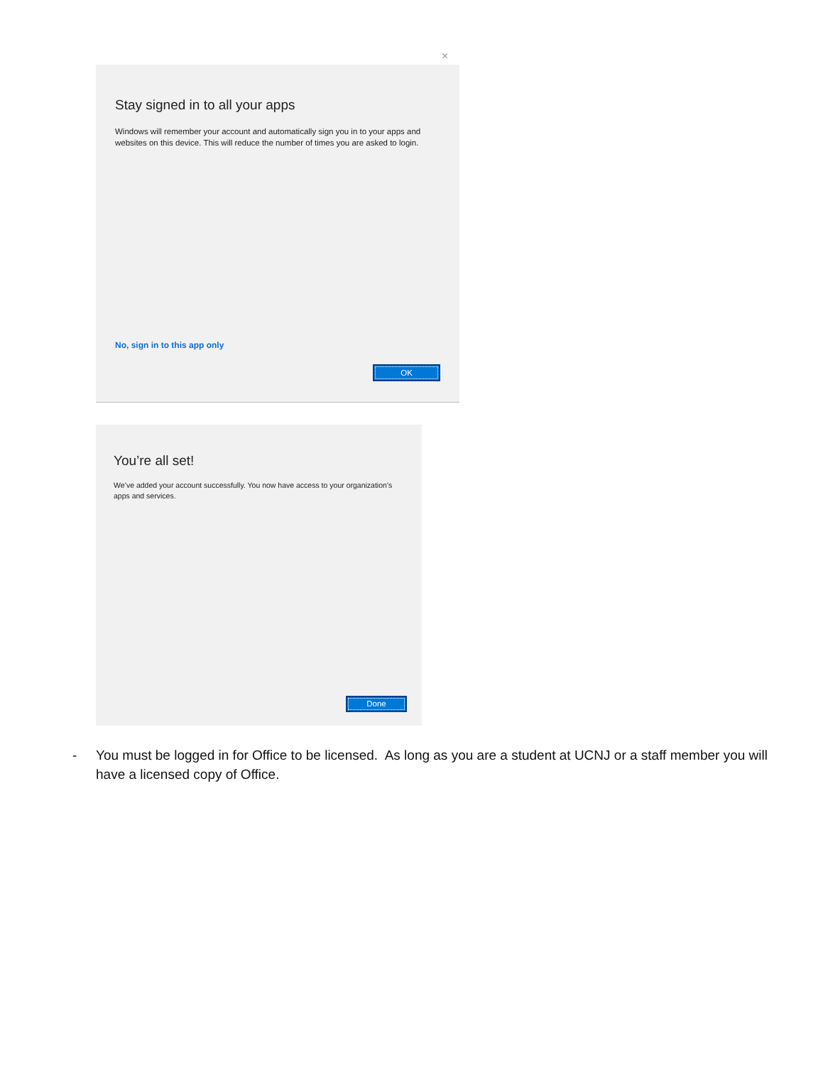×
Stay signed in to all your apps
Windows will remember your account and automatically sign you in to your apps and websites on this device. This will reduce the number of times you are asked to login.
No, sign in to this app only
OK
You’re all set!
We’ve added your account successfully. You now have access to your organization’s apps and services.
Done
- You must be logged in for Office to be licensed. As long as you are a student at UCNJ or a staff member you will have a licensed copy of Office.